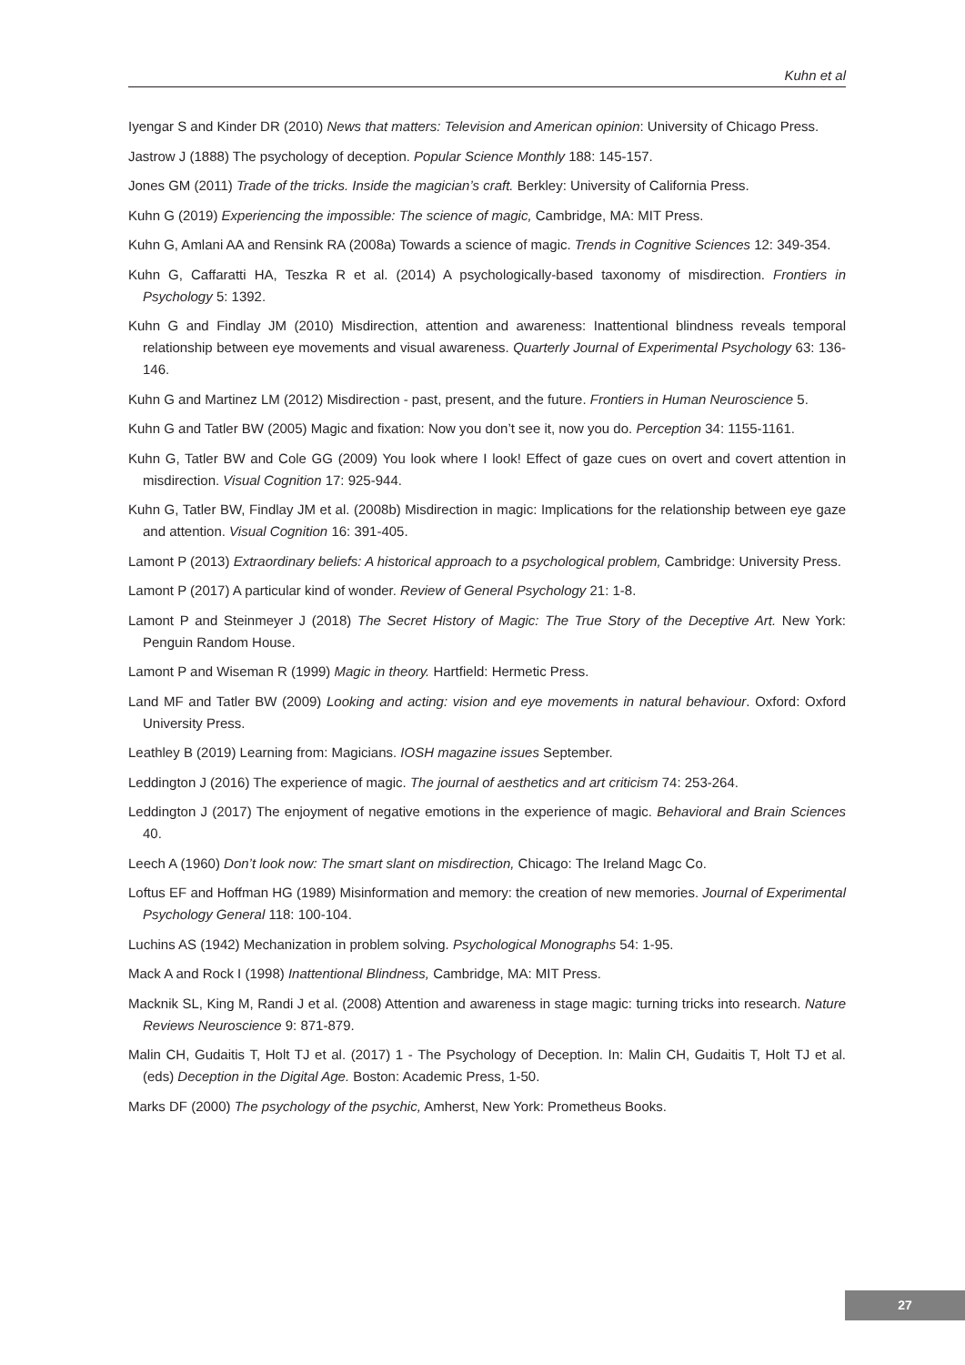Kuhn et al
Iyengar S and Kinder DR (2010) News that matters: Television and American opinion: University of Chicago Press.
Jastrow J (1888) The psychology of deception. Popular Science Monthly 188: 145-157.
Jones GM (2011) Trade of the tricks. Inside the magician’s craft. Berkley: University of California Press.
Kuhn G (2019) Experiencing the impossible: The science of magic, Cambridge, MA: MIT Press.
Kuhn G, Amlani AA and Rensink RA (2008a) Towards a science of magic. Trends in Cognitive Sciences 12: 349-354.
Kuhn G, Caffaratti HA, Teszka R et al. (2014) A psychologically-based taxonomy of misdirection. Frontiers in Psychology 5: 1392.
Kuhn G and Findlay JM (2010) Misdirection, attention and awareness: Inattentional blindness reveals temporal relationship between eye movements and visual awareness. Quarterly Journal of Experimental Psychology 63: 136-146.
Kuhn G and Martinez LM (2012) Misdirection - past, present, and the future. Frontiers in Human Neuroscience 5.
Kuhn G and Tatler BW (2005) Magic and fixation: Now you don’t see it, now you do. Perception 34: 1155-1161.
Kuhn G, Tatler BW and Cole GG (2009) You look where I look! Effect of gaze cues on overt and covert attention in misdirection. Visual Cognition 17: 925-944.
Kuhn G, Tatler BW, Findlay JM et al. (2008b) Misdirection in magic: Implications for the relationship between eye gaze and attention. Visual Cognition 16: 391-405.
Lamont P (2013) Extraordinary beliefs: A historical approach to a psychological problem, Cambridge: University Press.
Lamont P (2017) A particular kind of wonder. Review of General Psychology 21: 1-8.
Lamont P and Steinmeyer J (2018) The Secret History of Magic: The True Story of the Deceptive Art. New York: Penguin Random House.
Lamont P and Wiseman R (1999) Magic in theory. Hartfield: Hermetic Press.
Land MF and Tatler BW (2009) Looking and acting: vision and eye movements in natural behaviour. Oxford: Oxford University Press.
Leathley B (2019) Learning from: Magicians. IOSH magazine issues September.
Leddington J (2016) The experience of magic. The journal of aesthetics and art criticism 74: 253-264.
Leddington J (2017) The enjoyment of negative emotions in the experience of magic. Behavioral and Brain Sciences 40.
Leech A (1960) Don’t look now: The smart slant on misdirection, Chicago: The Ireland Magc Co.
Loftus EF and Hoffman HG (1989) Misinformation and memory: the creation of new memories. Journal of Experimental Psychology General 118: 100-104.
Luchins AS (1942) Mechanization in problem solving. Psychological Monographs 54: 1-95.
Mack A and Rock I (1998) Inattentional Blindness, Cambridge, MA: MIT Press.
Macknik SL, King M, Randi J et al. (2008) Attention and awareness in stage magic: turning tricks into research. Nature Reviews Neuroscience 9: 871-879.
Malin CH, Gudaitis T, Holt TJ et al. (2017) 1 - The Psychology of Deception. In: Malin CH, Gudaitis T, Holt TJ et al. (eds) Deception in the Digital Age. Boston: Academic Press, 1-50.
Marks DF (2000) The psychology of the psychic, Amherst, New York: Prometheus Books.
27